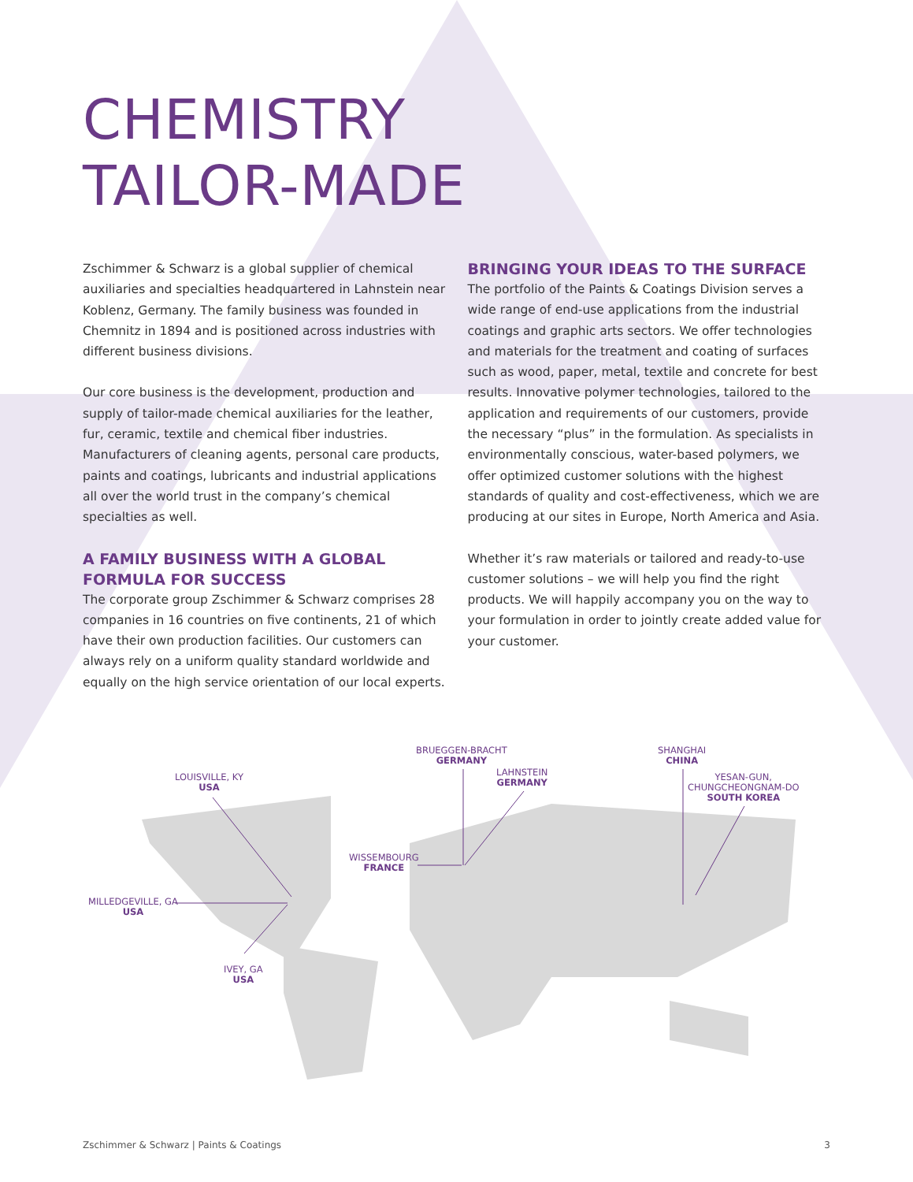CHEMISTRY
TAILOR-MADE
Zschimmer & Schwarz is a global supplier of chemical auxiliaries and specialties headquartered in Lahnstein near Koblenz, Germany. The family business was founded in Chemnitz in 1894 and is positioned across industries with different business divisions.
Our core business is the development, production and supply of tailor-made chemical auxiliaries for the leather, fur, ceramic, textile and chemical fiber industries. Manufacturers of cleaning agents, personal care products, paints and coatings, lubricants and industrial applications all over the world trust in the company’s chemical specialties as well.
A FAMILY BUSINESS WITH A GLOBAL FORMULA FOR SUCCESS
The corporate group Zschimmer & Schwarz comprises 28 companies in 16 countries on five continents, 21 of which have their own production facilities. Our customers can always rely on a uniform quality standard worldwide and equally on the high service orientation of our local experts.
BRINGING YOUR IDEAS TO THE SURFACE
The portfolio of the Paints & Coatings Division serves a wide range of end-use applications from the industrial coatings and graphic arts sectors. We offer technologies and materials for the treatment and coating of surfaces such as wood, paper, metal, textile and concrete for best results. Innovative polymer technologies, tailored to the application and requirements of our customers, provide the necessary “plus” in the formulation. As specialists in environmentally conscious, water-based polymers, we offer optimized customer solutions with the highest standards of quality and cost-effectiveness, which we are producing at our sites in Europe, North America and Asia.
Whether it’s raw materials or tailored and ready-to-use customer solutions – we will help you find the right products. We will happily accompany you on the way to your formulation in order to jointly create added value for your customer.
LOUISVILLE, KY
USA
MILLEDGEVILLE, GA
USA
IVEY, GA
USA
BRUEGGEN-BRACHT
GERMANY
LAHNSTEIN
GERMANY
WISSEMBOURG
FRANCE
SHANGHAI
CHINA
YESAN-GUN,
CHUNGCHEONGNAM-DO
SOUTH KOREA
Zschimmer & Schwarz | Paints & Coatings 3